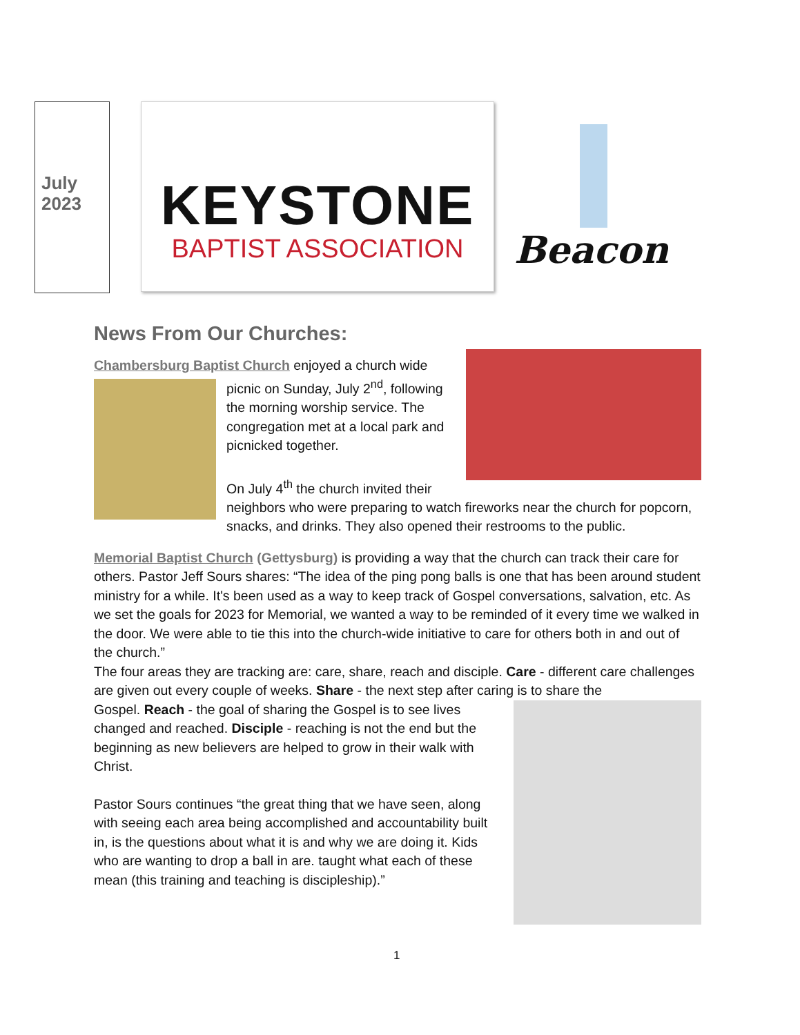July 2023
KEYSTONE
BAPTIST ASSOCIATION
Beacon
News From Our Churches:
Chambersburg Baptist Church enjoyed a church wide
picnic on Sunday, July 2<sup>nd</sup>, following the morning worship service. The congregation met at a local park and picnicked together.
On July 4<sup>th</sup> the church invited their neighbors who were preparing to watch fireworks near the church for popcorn, snacks, and drinks. They also opened their restrooms to the public.
Memorial Baptist Church (Gettysburg) is providing a way that the church can track their care for others. Pastor Jeff Sours shares: “The idea of the ping pong balls is one that has been around student ministry for a while. It's been used as a way to keep track of Gospel conversations, salvation, etc. As we set the goals for 2023 for Memorial, we wanted a way to be reminded of it every time we walked in the door. We were able to tie this into the church-wide initiative to care for others both in and out of the church.”
The four areas they are tracking are: care, share, reach and disciple. Care - different care challenges are given out every couple of weeks. Share - the next step after caring is to share the
Gospel. Reach - the goal of sharing the Gospel is to see lives changed and reached. Disciple - reaching is not the end but the beginning as new believers are helped to grow in their walk with Christ.
Pastor Sours continues “the great thing that we have seen, along with seeing each area being accomplished and accountability built in, is the questions about what it is and why we are doing it. Kids who are wanting to drop a ball in are. taught what each of these mean (this training and teaching is discipleship).”
1